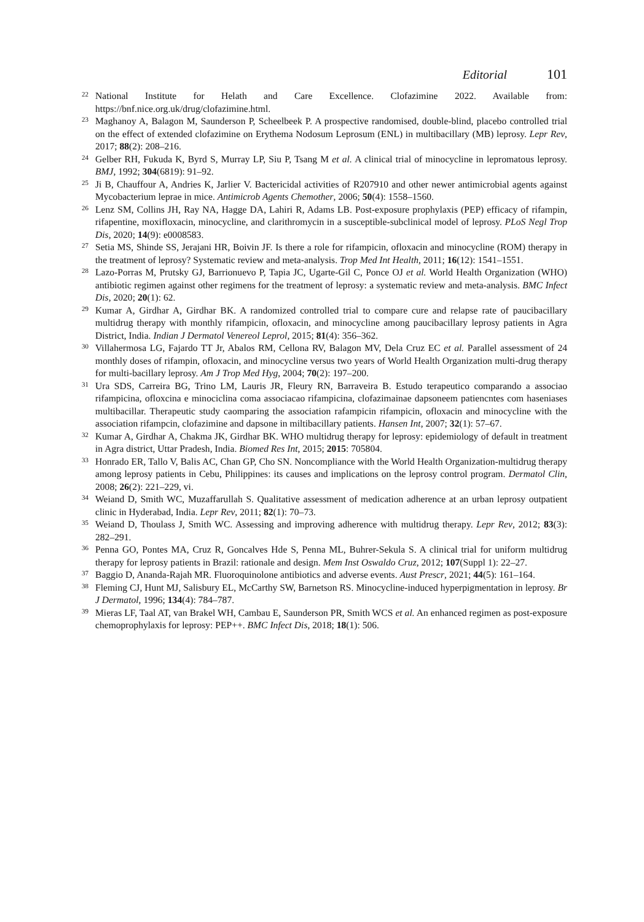Editorial 101
22
National Institute for Helath and Care Excellence. Clofazimine 2022. Available from: https://bnf.nice.org.uk/drug/clofazimine.html.
23
Maghanoy A, Balagon M, Saunderson P, Scheelbeek P. A prospective randomised, double-blind, placebo controlled trial on the effect of extended clofazimine on Erythema Nodosum Leprosum (ENL) in multibacillary (MB) leprosy. Lepr Rev, 2017; 88(2): 208–216.
24
Gelber RH, Fukuda K, Byrd S, Murray LP, Siu P, Tsang M et al. A clinical trial of minocycline in lepromatous leprosy. BMJ, 1992; 304(6819): 91–92.
25
Ji B, Chauffour A, Andries K, Jarlier V. Bactericidal activities of R207910 and other newer antimicrobial agents against Mycobacterium leprae in mice. Antimicrob Agents Chemother, 2006; 50(4): 1558–1560.
26
Lenz SM, Collins JH, Ray NA, Hagge DA, Lahiri R, Adams LB. Post-exposure prophylaxis (PEP) efficacy of rifampin, rifapentine, moxifloxacin, minocycline, and clarithromycin in a susceptible-subclinical model of leprosy. PLoS Negl Trop Dis, 2020; 14(9): e0008583.
27
Setia MS, Shinde SS, Jerajani HR, Boivin JF. Is there a role for rifampicin, ofloxacin and minocycline (ROM) therapy in the treatment of leprosy? Systematic review and meta-analysis. Trop Med Int Health, 2011; 16(12): 1541–1551.
28
Lazo-Porras M, Prutsky GJ, Barrionuevo P, Tapia JC, Ugarte-Gil C, Ponce OJ et al. World Health Organization (WHO) antibiotic regimen against other regimens for the treatment of leprosy: a systematic review and meta-analysis. BMC Infect Dis, 2020; 20(1): 62.
29
Kumar A, Girdhar A, Girdhar BK. A randomized controlled trial to compare cure and relapse rate of paucibacillary multidrug therapy with monthly rifampicin, ofloxacin, and minocycline among paucibacillary leprosy patients in Agra District, India. Indian J Dermatol Venereol Leprol, 2015; 81(4): 356–362.
30
Villahermosa LG, Fajardo TT Jr, Abalos RM, Cellona RV, Balagon MV, Dela Cruz EC et al. Parallel assessment of 24 monthly doses of rifampin, ofloxacin, and minocycline versus two years of World Health Organization multi-drug therapy for multi-bacillary leprosy. Am J Trop Med Hyg, 2004; 70(2): 197–200.
31
Ura SDS, Carreira BG, Trino LM, Lauris JR, Fleury RN, Barraveira B. Estudo terapeutico comparando a associao rifampicina, ofloxcina e minociclina coma associacao rifampicina, clofazimainae dapsoneem patiencntes com haseniases multibacillar. Therapeutic study caomparing the association rafampicin rifampicin, ofloxacin and minocycline with the association rifampcin, clofazimine and dapsone in miltibacillary patients. Hansen Int, 2007; 32(1): 57–67.
32
Kumar A, Girdhar A, Chakma JK, Girdhar BK. WHO multidrug therapy for leprosy: epidemiology of default in treatment in Agra district, Uttar Pradesh, India. Biomed Res Int, 2015; 2015: 705804.
33
Honrado ER, Tallo V, Balis AC, Chan GP, Cho SN. Noncompliance with the World Health Organization-multidrug therapy among leprosy patients in Cebu, Philippines: its causes and implications on the leprosy control program. Dermatol Clin, 2008; 26(2): 221–229, vi.
34
Weiand D, Smith WC, Muzaffarullah S. Qualitative assessment of medication adherence at an urban leprosy outpatient clinic in Hyderabad, India. Lepr Rev, 2011; 82(1): 70–73.
35
Weiand D, Thoulass J, Smith WC. Assessing and improving adherence with multidrug therapy. Lepr Rev, 2012; 83(3): 282–291.
36
Penna GO, Pontes MA, Cruz R, Goncalves Hde S, Penna ML, Buhrer-Sekula S. A clinical trial for uniform multidrug therapy for leprosy patients in Brazil: rationale and design. Mem Inst Oswaldo Cruz, 2012; 107(Suppl 1): 22–27.
37
Baggio D, Ananda-Rajah MR. Fluoroquinolone antibiotics and adverse events. Aust Prescr, 2021; 44(5): 161–164.
38
Fleming CJ, Hunt MJ, Salisbury EL, McCarthy SW, Barnetson RS. Minocycline-induced hyperpigmentation in leprosy. Br J Dermatol, 1996; 134(4): 784–787.
39
Mieras LF, Taal AT, van Brakel WH, Cambau E, Saunderson PR, Smith WCS et al. An enhanced regimen as post-exposure chemoprophylaxis for leprosy: PEP++. BMC Infect Dis, 2018; 18(1): 506.